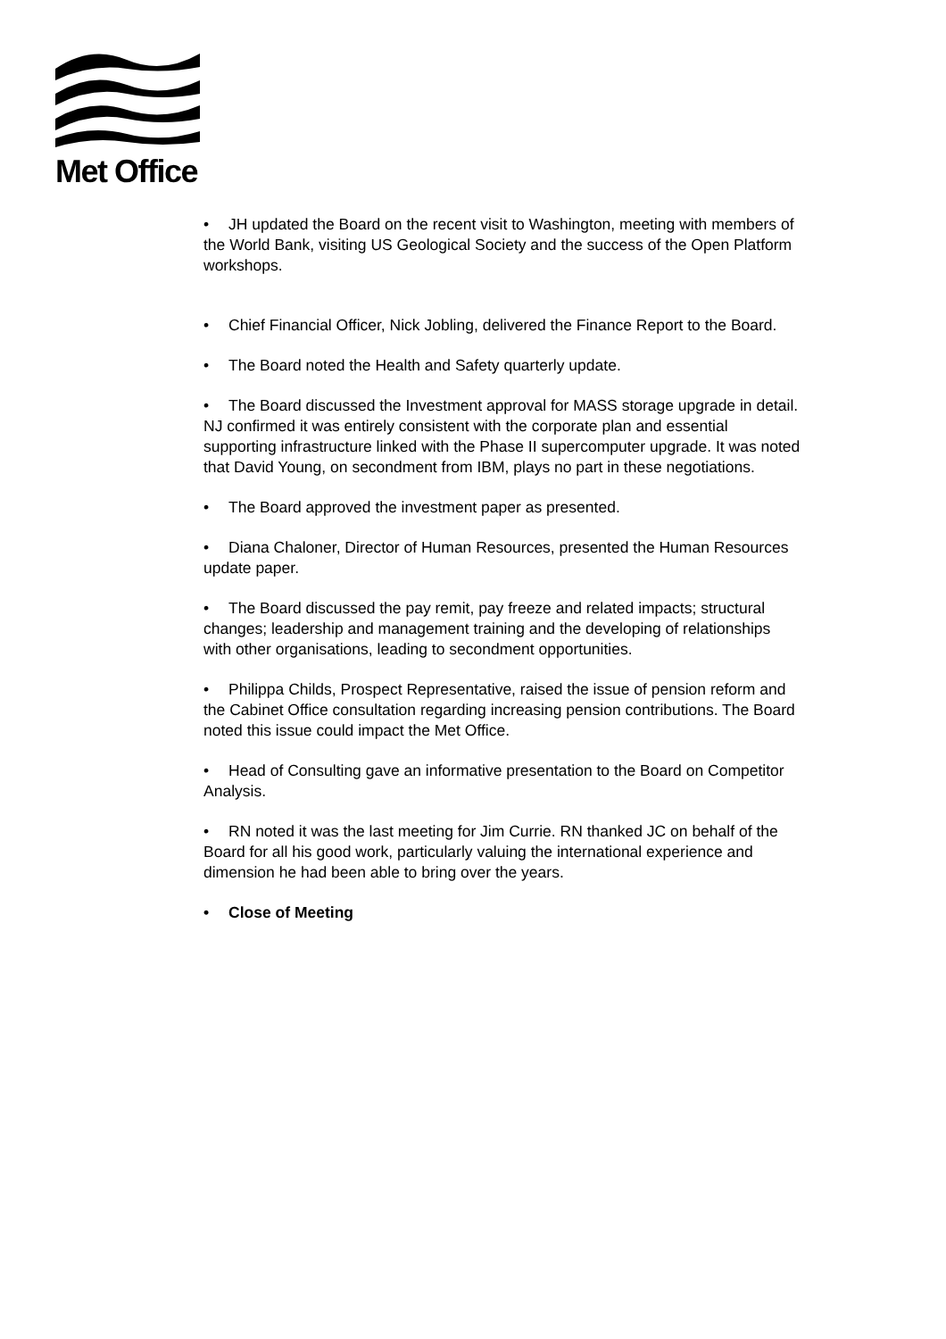Met Office
• JH updated the Board on the recent visit to Washington, meeting with members of the World Bank, visiting US Geological Society and the success of the Open Platform workshops.
• Chief Financial Officer, Nick Jobling, delivered the Finance Report to the Board.
• The Board noted the Health and Safety quarterly update.
• The Board discussed the Investment approval for MASS storage upgrade in detail. NJ confirmed it was entirely consistent with the corporate plan and essential supporting infrastructure linked with the Phase II supercomputer upgrade. It was noted that David Young, on secondment from IBM, plays no part in these negotiations.
• The Board approved the investment paper as presented.
• Diana Chaloner, Director of Human Resources, presented the Human Resources update paper.
• The Board discussed the pay remit, pay freeze and related impacts; structural changes; leadership and management training and the developing of relationships with other organisations, leading to secondment opportunities.
• Philippa Childs, Prospect Representative, raised the issue of pension reform and the Cabinet Office consultation regarding increasing pension contributions. The Board noted this issue could impact the Met Office.
• Head of Consulting gave an informative presentation to the Board on Competitor Analysis.
• RN noted it was the last meeting for Jim Currie. RN thanked JC on behalf of the Board for all his good work, particularly valuing the international experience and dimension he had been able to bring over the years.
• Close of Meeting